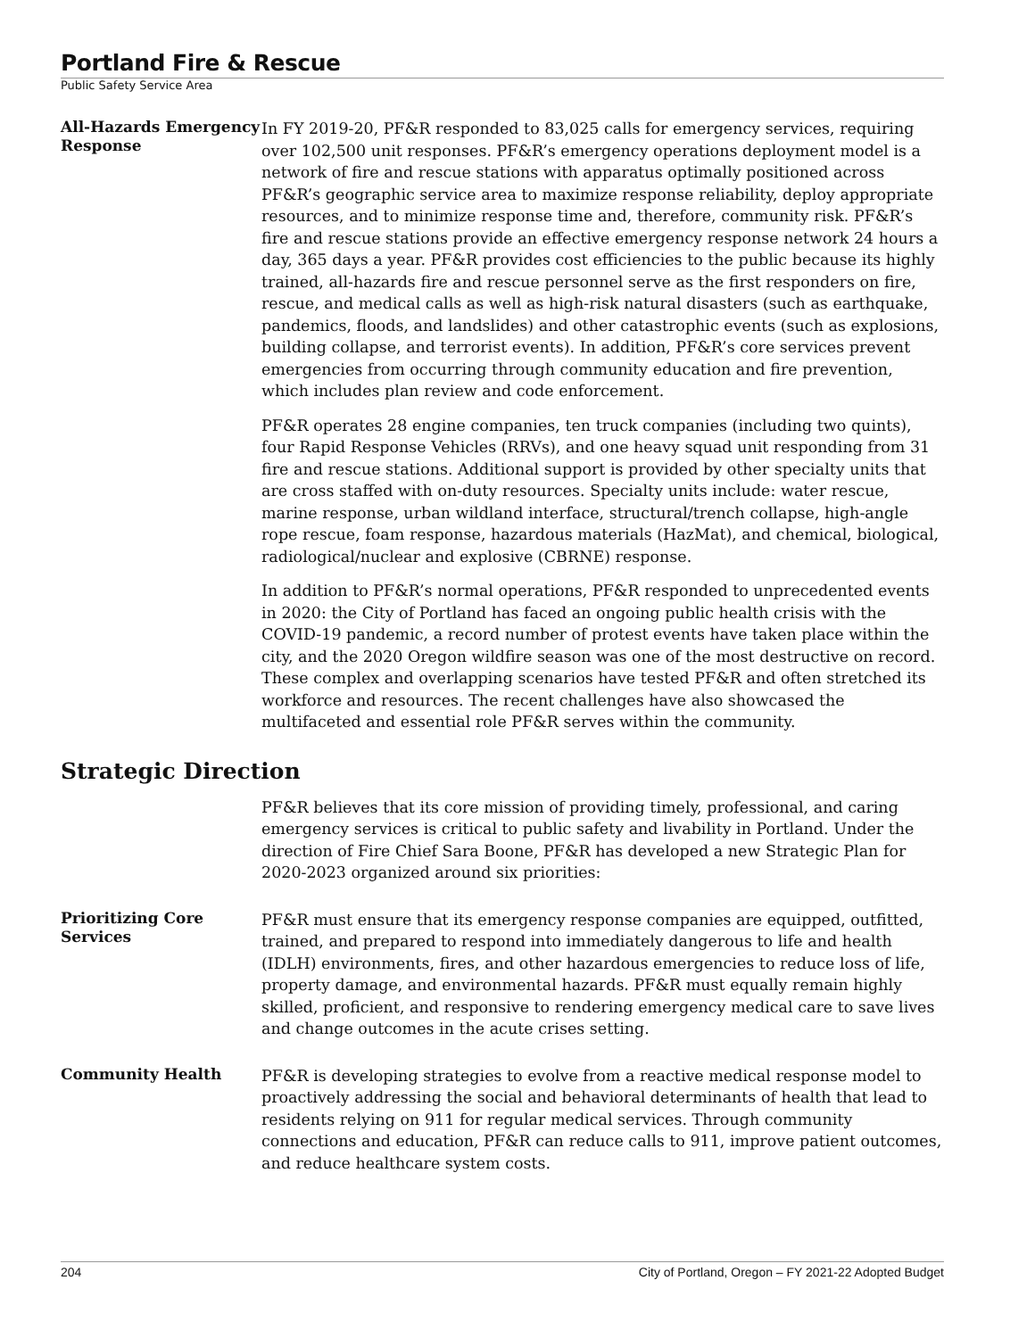Portland Fire & Rescue
Public Safety Service Area
All-Hazards Emergency Response
In FY 2019-20, PF&R responded to 83,025 calls for emergency services, requiring over 102,500 unit responses. PF&R’s emergency operations deployment model is a network of fire and rescue stations with apparatus optimally positioned across PF&R’s geographic service area to maximize response reliability, deploy appropriate resources, and to minimize response time and, therefore, community risk. PF&R’s fire and rescue stations provide an effective emergency response network 24 hours a day, 365 days a year. PF&R provides cost efficiencies to the public because its highly trained, all-hazards fire and rescue personnel serve as the first responders on fire, rescue, and medical calls as well as high-risk natural disasters (such as earthquake, pandemics, floods, and landslides) and other catastrophic events (such as explosions, building collapse, and terrorist events). In addition, PF&R’s core services prevent emergencies from occurring through community education and fire prevention, which includes plan review and code enforcement.
PF&R operates 28 engine companies, ten truck companies (including two quints), four Rapid Response Vehicles (RRVs), and one heavy squad unit responding from 31 fire and rescue stations. Additional support is provided by other specialty units that are cross staffed with on-duty resources. Specialty units include: water rescue, marine response, urban wildland interface, structural/trench collapse, high-angle rope rescue, foam response, hazardous materials (HazMat), and chemical, biological, radiological/nuclear and explosive (CBRNE) response.
In addition to PF&R’s normal operations, PF&R responded to unprecedented events in 2020: the City of Portland has faced an ongoing public health crisis with the COVID-19 pandemic, a record number of protest events have taken place within the city, and the 2020 Oregon wildfire season was one of the most destructive on record. These complex and overlapping scenarios have tested PF&R and often stretched its workforce and resources. The recent challenges have also showcased the multifaceted and essential role PF&R serves within the community.
Strategic Direction
PF&R believes that its core mission of providing timely, professional, and caring emergency services is critical to public safety and livability in Portland. Under the direction of Fire Chief Sara Boone, PF&R has developed a new Strategic Plan for 2020-2023 organized around six priorities:
Prioritizing Core Services
PF&R must ensure that its emergency response companies are equipped, outfitted, trained, and prepared to respond into immediately dangerous to life and health (IDLH) environments, fires, and other hazardous emergencies to reduce loss of life, property damage, and environmental hazards. PF&R must equally remain highly skilled, proficient, and responsive to rendering emergency medical care to save lives and change outcomes in the acute crises setting.
Community Health
PF&R is developing strategies to evolve from a reactive medical response model to proactively addressing the social and behavioral determinants of health that lead to residents relying on 911 for regular medical services. Through community connections and education, PF&R can reduce calls to 911, improve patient outcomes, and reduce healthcare system costs.
204 City of Portland, Oregon – FY 2021-22 Adopted Budget